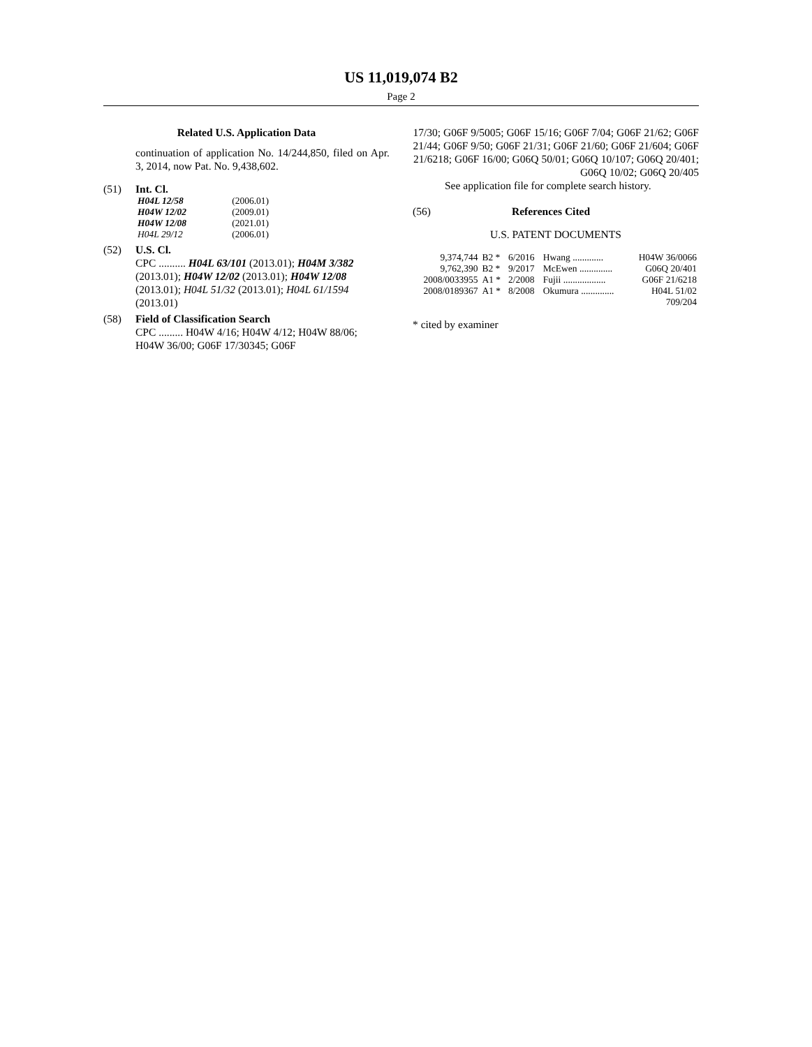US 11,019,074 B2
Page 2
Related U.S. Application Data
continuation of application No. 14/244,850, filed on Apr. 3, 2014, now Pat. No. 9,438,602.
(51) Int. Cl.
| H04L 12/58 | (2006.01) |
| H04W 12/02 | (2009.01) |
| H04W 12/08 | (2021.01) |
| H04L 29/12 | (2006.01) |
(52) U.S. Cl.
CPC .......... H04L 63/101 (2013.01); H04M 3/382 (2013.01); H04W 12/02 (2013.01); H04W 12/08 (2013.01); H04L 51/32 (2013.01); H04L 61/1594 (2013.01)
(58) Field of Classification Search
CPC ......... H04W 4/16; H04W 4/12; H04W 88/06; H04W 36/00; G06F 17/30345; G06F
17/30; G06F 9/5005; G06F 15/16; G06F 7/04; G06F 21/62; G06F 21/44; G06F 9/50; G06F 21/31; G06F 21/60; G06F 21/604; G06F 21/6218; G06F 16/00; G06Q 50/01; G06Q 10/107; G06Q 20/401; G06Q 10/02; G06Q 20/405
See application file for complete search history.
(56) References Cited
U.S. PATENT DOCUMENTS
| 9,374,744 | B2 * | 6/2016 | Hwang ............. | H04W 36/0066 |
| 9,762,390 | B2 * | 9/2017 | McEwen .............. | G06Q 20/401 |
| 2008/0033955 | A1 * | 2/2008 | Fujii .................. | G06F 21/6218 |
| 2008/0189367 | A1 * | 8/2008 | Okumura .............. | H04L 51/02 |
| | | | | 709/204 |
* cited by examiner